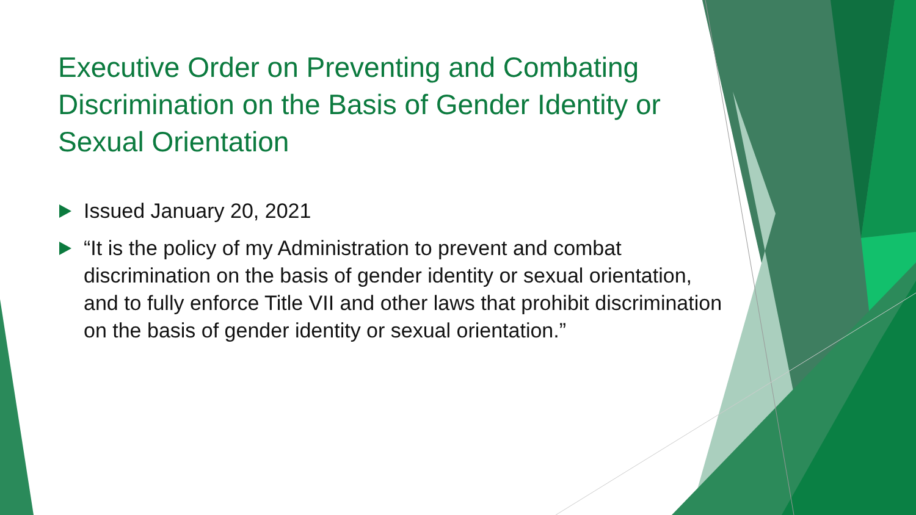Executive Order on Preventing and Combating Discrimination on the Basis of Gender Identity or Sexual Orientation
Issued January 20, 2021
“It is the policy of my Administration to prevent and combat discrimination on the basis of gender identity or sexual orientation, and to fully enforce Title VII and other laws that prohibit discrimination on the basis of gender identity or sexual orientation.”